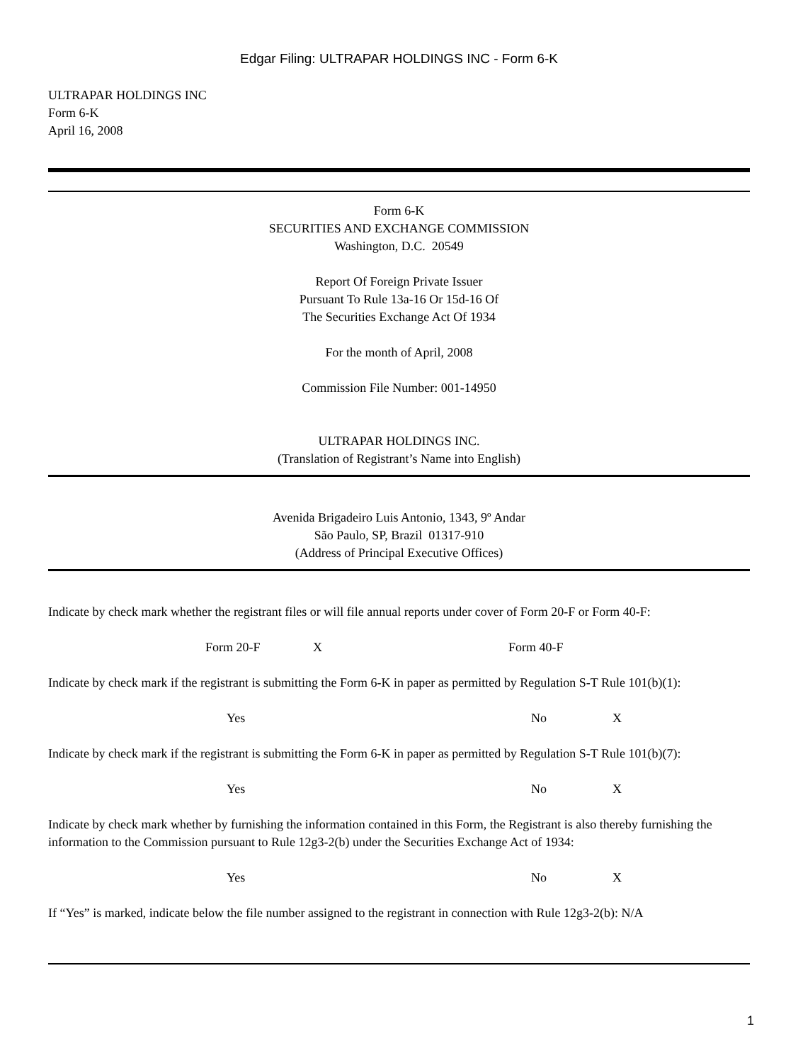Edgar Filing: ULTRAPAR HOLDINGS INC - Form 6-K
ULTRAPAR HOLDINGS INC
Form 6-K
April 16, 2008
Form 6-K
SECURITIES AND EXCHANGE COMMISSION
Washington, D.C. 20549
Report Of Foreign Private Issuer
Pursuant To Rule 13a-16 Or 15d-16 Of
The Securities Exchange Act Of 1934
For the month of April, 2008
Commission File Number: 001-14950
ULTRAPAR HOLDINGS INC.
(Translation of Registrant’s Name into English)
Avenida Brigadeiro Luis Antonio, 1343, 9º Andar
São Paulo, SP, Brazil 01317-910
(Address of Principal Executive Offices)
Indicate by check mark whether the registrant files or will file annual reports under cover of Form 20-F or Form 40-F:
Form 20-F X Form 40-F
Indicate by check mark if the registrant is submitting the Form 6-K in paper as permitted by Regulation S-T Rule 101(b)(1):
Yes No X
Indicate by check mark if the registrant is submitting the Form 6-K in paper as permitted by Regulation S-T Rule 101(b)(7):
Yes No X
Indicate by check mark whether by furnishing the information contained in this Form, the Registrant is also thereby furnishing the information to the Commission pursuant to Rule 12g3-2(b) under the Securities Exchange Act of 1934:
Yes No X
If “Yes” is marked, indicate below the file number assigned to the registrant in connection with Rule 12g3-2(b): N/A
1